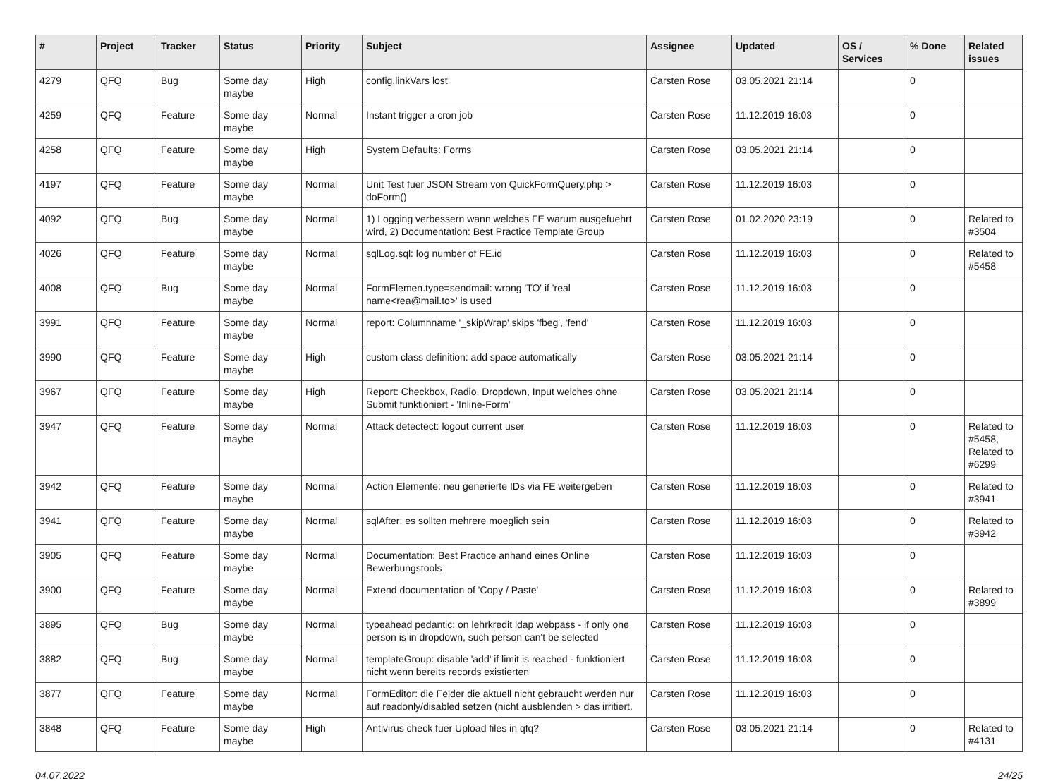| # | Project | Tracker | Status | Priority | Subject | Assignee | Updated | OS / Services | % Done | Related issues |
| --- | --- | --- | --- | --- | --- | --- | --- | --- | --- | --- |
| 4279 | QFQ | Bug | Some day maybe | High | config.linkVars lost | Carsten Rose | 03.05.2021 21:14 | | 0 | |
| 4259 | QFQ | Feature | Some day maybe | Normal | Instant trigger a cron job | Carsten Rose | 11.12.2019 16:03 | | 0 | |
| 4258 | QFQ | Feature | Some day maybe | High | System Defaults: Forms | Carsten Rose | 03.05.2021 21:14 | | 0 | |
| 4197 | QFQ | Feature | Some day maybe | Normal | Unit Test fuer JSON Stream von QuickFormQuery.php > doForm() | Carsten Rose | 11.12.2019 16:03 | | 0 | |
| 4092 | QFQ | Bug | Some day maybe | Normal | 1) Logging verbessern wann welches FE warum ausgefuehrt wird, 2) Documentation: Best Practice Template Group | Carsten Rose | 01.02.2020 23:19 | | 0 | Related to #3504 |
| 4026 | QFQ | Feature | Some day maybe | Normal | sqlLog.sql: log number of FE.id | Carsten Rose | 11.12.2019 16:03 | | 0 | Related to #5458 |
| 4008 | QFQ | Bug | Some day maybe | Normal | FormElemen.type=sendmail: wrong 'TO' if 'real name<rea@mail.to>' is used | Carsten Rose | 11.12.2019 16:03 | | 0 | |
| 3991 | QFQ | Feature | Some day maybe | Normal | report: Columnname '_skipWrap' skips 'fbeg', 'fend' | Carsten Rose | 11.12.2019 16:03 | | 0 | |
| 3990 | QFQ | Feature | Some day maybe | High | custom class definition: add space automatically | Carsten Rose | 03.05.2021 21:14 | | 0 | |
| 3967 | QFQ | Feature | Some day maybe | High | Report: Checkbox, Radio, Dropdown, Input welches ohne Submit funktioniert - 'Inline-Form' | Carsten Rose | 03.05.2021 21:14 | | 0 | |
| 3947 | QFQ | Feature | Some day maybe | Normal | Attack detectect: logout current user | Carsten Rose | 11.12.2019 16:03 | | 0 | Related to #5458, Related to #6299 |
| 3942 | QFQ | Feature | Some day maybe | Normal | Action Elemente: neu generierte IDs via FE weitergeben | Carsten Rose | 11.12.2019 16:03 | | 0 | Related to #3941 |
| 3941 | QFQ | Feature | Some day maybe | Normal | sqlAfter: es sollten mehrere moeglich sein | Carsten Rose | 11.12.2019 16:03 | | 0 | Related to #3942 |
| 3905 | QFQ | Feature | Some day maybe | Normal | Documentation: Best Practice anhand eines Online Bewerbungstools | Carsten Rose | 11.12.2019 16:03 | | 0 | |
| 3900 | QFQ | Feature | Some day maybe | Normal | Extend documentation of 'Copy / Paste' | Carsten Rose | 11.12.2019 16:03 | | 0 | Related to #3899 |
| 3895 | QFQ | Bug | Some day maybe | Normal | typeahead pedantic: on lehrkredit ldap webpass - if only one person is in dropdown, such person can't be selected | Carsten Rose | 11.12.2019 16:03 | | 0 | |
| 3882 | QFQ | Bug | Some day maybe | Normal | templateGroup: disable 'add' if limit is reached - funktioniert nicht wenn bereits records existierten | Carsten Rose | 11.12.2019 16:03 | | 0 | |
| 3877 | QFQ | Feature | Some day maybe | Normal | FormEditor: die Felder die aktuell nicht gebraucht werden nur auf readonly/disabled setzen (nicht ausblenden > das irritiert. | Carsten Rose | 11.12.2019 16:03 | | 0 | |
| 3848 | QFQ | Feature | Some day maybe | High | Antivirus check fuer Upload files in qfq? | Carsten Rose | 03.05.2021 21:14 | | 0 | Related to #4131 |
04.07.2022 24/25